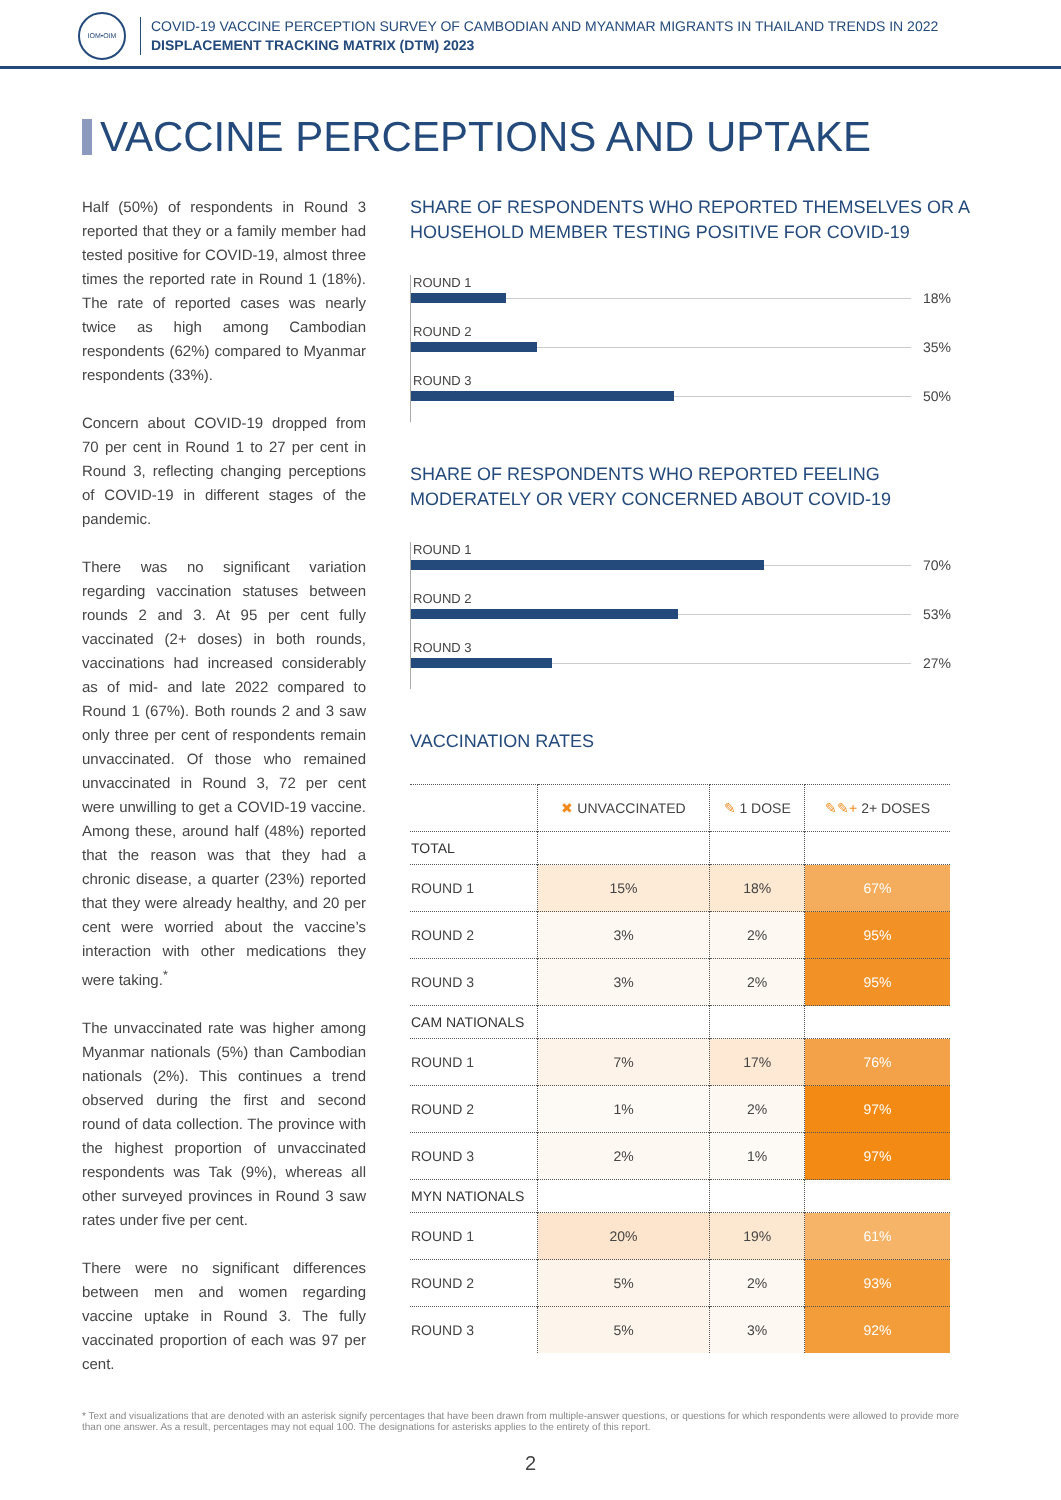IOM•OIM
COVID-19 VACCINE PERCEPTION SURVEY OF CAMBODIAN AND MYANMAR MIGRANTS IN THAILAND TRENDS IN 2022
DISPLACEMENT TRACKING MATRIX (DTM) 2023
VACCINE PERCEPTIONS AND UPTAKE
Half (50%) of respondents in Round 3 reported that they or a family member had tested positive for COVID-19, almost three times the reported rate in Round 1 (18%). The rate of reported cases was nearly twice as high among Cambodian respondents (62%) compared to Myanmar respondents (33%).
Concern about COVID-19 dropped from 70 per cent in Round 1 to 27 per cent in Round 3, reflecting changing perceptions of COVID-19 in different stages of the pandemic.
There was no significant variation regarding vaccination statuses between rounds 2 and 3. At 95 per cent fully vaccinated (2+ doses) in both rounds, vaccinations had increased considerably as of mid- and late 2022 compared to Round 1 (67%). Both rounds 2 and 3 saw only three per cent of respondents remain unvaccinated. Of those who remained unvaccinated in Round 3, 72 per cent were unwilling to get a COVID-19 vaccine. Among these, around half (48%) reported that the reason was that they had a chronic disease, a quarter (23%) reported that they were already healthy, and 20 per cent were worried about the vaccine’s interaction with other medications they were taking.<sup>*</sup>
The unvaccinated rate was higher among Myanmar nationals (5%) than Cambodian nationals (2%). This continues a trend observed during the first and second round of data collection. The province with the highest proportion of unvaccinated respondents was Tak (9%), whereas all other surveyed provinces in Round 3 saw rates under five per cent.
There were no significant differences between men and women regarding vaccine uptake in Round 3. The fully vaccinated proportion of each was 97 per cent.
SHARE OF RESPONDENTS WHO REPORTED THEMSELVES OR A HOUSEHOLD MEMBER TESTING POSITIVE FOR COVID-19
ROUND 1
18%
ROUND 2
35%
ROUND 3
50%
SHARE OF RESPONDENTS WHO REPORTED FEELING MODERATELY OR VERY CONCERNED ABOUT COVID-19
ROUND 1
70%
ROUND 2
53%
ROUND 3
27%
VACCINATION RATES
| | ✖ UNVACCINATED | ✎ 1 DOSE | ✎✎+ 2+ DOSES |
| --- | --- | --- | --- |
| TOTAL | | | |
| ROUND 1 | 15% | 18% | 67% |
| ROUND 2 | 3% | 2% | 95% |
| ROUND 3 | 3% | 2% | 95% |
| CAM NATIONALS | | | |
| ROUND 1 | 7% | 17% | 76% |
| ROUND 2 | 1% | 2% | 97% |
| ROUND 3 | 2% | 1% | 97% |
| MYN NATIONALS | | | |
| ROUND 1 | 20% | 19% | 61% |
| ROUND 2 | 5% | 2% | 93% |
| ROUND 3 | 5% | 3% | 92% |
* Text and visualizations that are denoted with an asterisk signify percentages that have been drawn from multiple-answer questions, or questions for which respondents were allowed to provide more than one answer. As a result, percentages may not equal 100. The designations for asterisks applies to the entirety of this report.
2